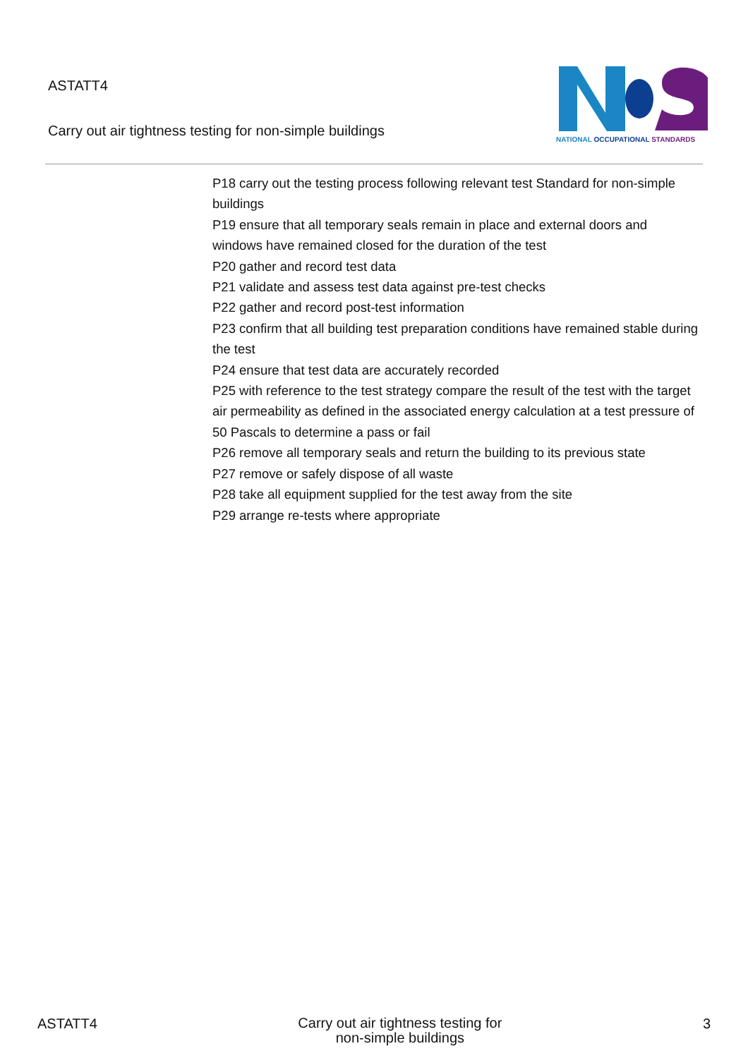ASTATT4
Carry out air tightness testing for non-simple buildings
NATIONAL OCCUPATIONAL STANDARDS
P18 carry out the testing process following relevant test Standard for non-simple buildings
P19 ensure that all temporary seals remain in place and external doors and windows have remained closed for the duration of the test
P20 gather and record test data
P21 validate and assess test data against pre-test checks
P22 gather and record post-test information
P23 confirm that all building test preparation conditions have remained stable during the test
P24 ensure that test data are accurately recorded
P25 with reference to the test strategy compare the result of the test with the target air permeability as defined in the associated energy calculation at a test pressure of 50 Pascals to determine a pass or fail
P26 remove all temporary seals and return the building to its previous state
P27 remove or safely dispose of all waste
P28 take all equipment supplied for the test away from the site
P29 arrange re-tests where appropriate
ASTATT4 Carry out air tightness testing for
non-simple buildings 3